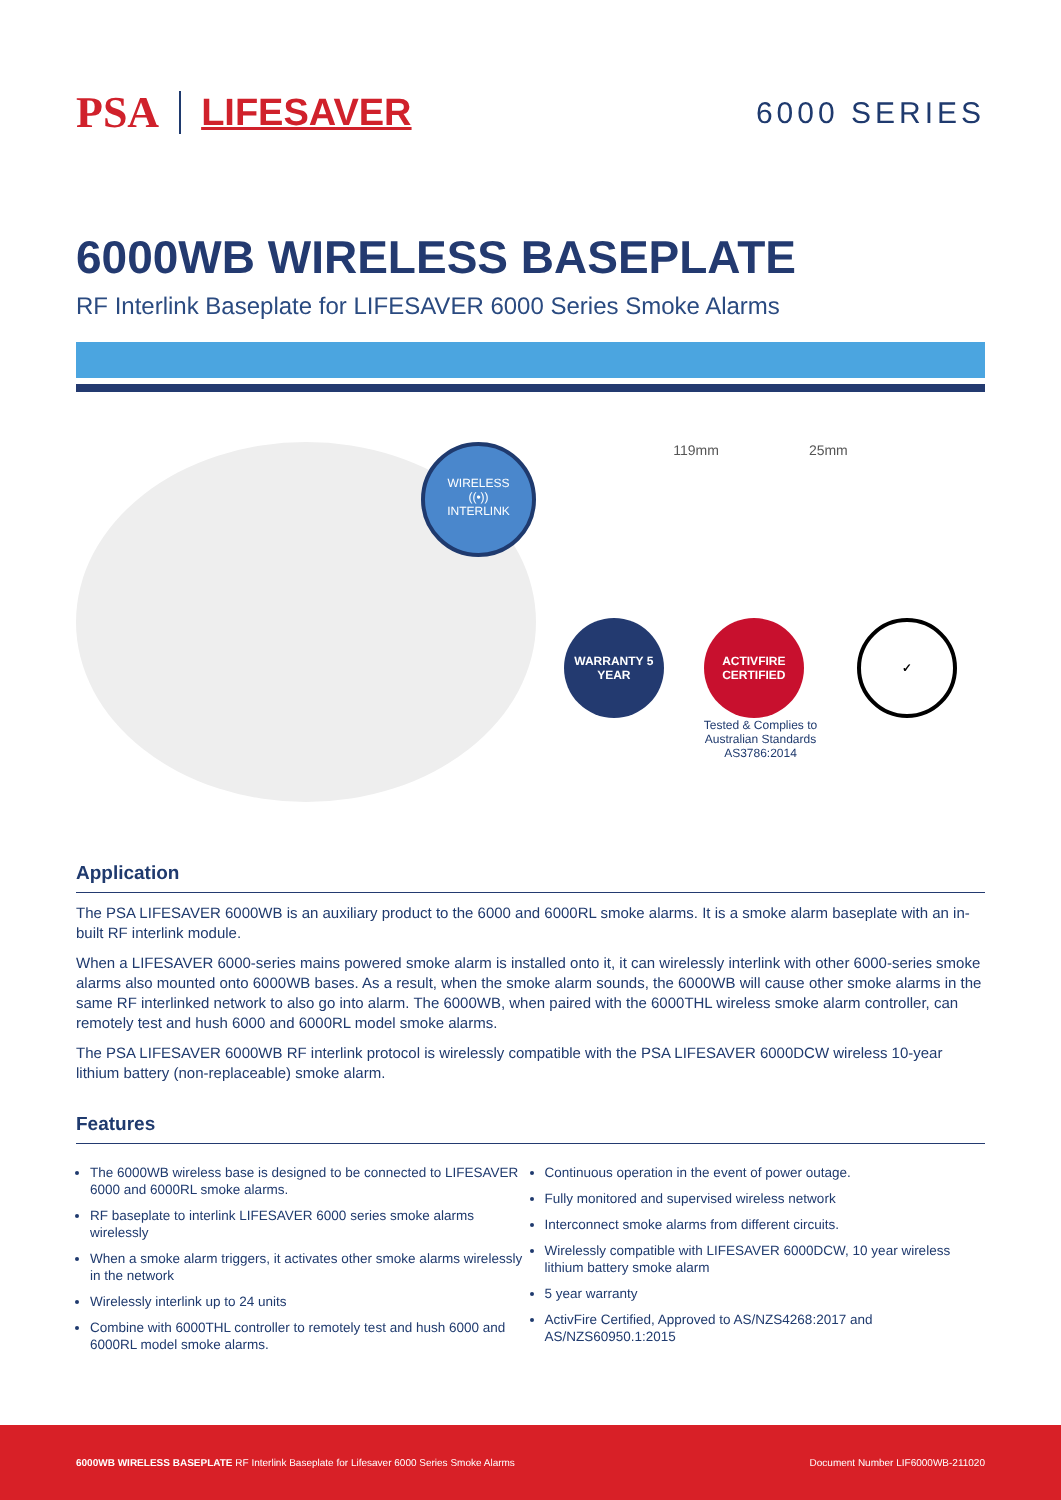PSA LIFESAVER
6000 SERIES
6000WB WIRELESS BASEPLATE
RF Interlink Baseplate for LIFESAVER 6000 Series Smoke Alarms
WIRELESS
((•))
INTERLINK
119mm 25mm
WARRANTY 5 YEAR ACTIVFIRE CERTIFIED
Tested & Complies to
Australian Standards
AS3786:2014
✓
Application
The PSA LIFESAVER 6000WB is an auxiliary product to the 6000 and 6000RL smoke alarms. It is a smoke alarm baseplate with an in-built RF interlink module.
When a LIFESAVER 6000-series mains powered smoke alarm is installed onto it, it can wirelessly interlink with other 6000-series smoke alarms also mounted onto 6000WB bases. As a result, when the smoke alarm sounds, the 6000WB will cause other smoke alarms in the same RF interlinked network to also go into alarm. The 6000WB, when paired with the 6000THL wireless smoke alarm controller, can remotely test and hush 6000 and 6000RL model smoke alarms.
The PSA LIFESAVER 6000WB RF interlink protocol is wirelessly compatible with the PSA LIFESAVER 6000DCW wireless 10-year lithium battery (non-replaceable) smoke alarm.
Features
The 6000WB wireless base is designed to be connected to LIFESAVER 6000 and 6000RL smoke alarms.
RF baseplate to interlink LIFESAVER 6000 series smoke alarms wirelessly
When a smoke alarm triggers, it activates other smoke alarms wirelessly in the network
Wirelessly interlink up to 24 units
Combine with 6000THL controller to remotely test and hush 6000 and 6000RL model smoke alarms.
Continuous operation in the event of power outage.
Fully monitored and supervised wireless network
Interconnect smoke alarms from different circuits.
Wirelessly compatible with LIFESAVER 6000DCW, 10 year wireless lithium battery smoke alarm
5 year warranty
ActivFire Certified, Approved to AS/NZS4268:2017 and AS/NZS60950.1:2015
6000WB WIRELESS BASEPLATE RF Interlink Baseplate for Lifesaver 6000 Series Smoke Alarms Document Number LIF6000WB-211020